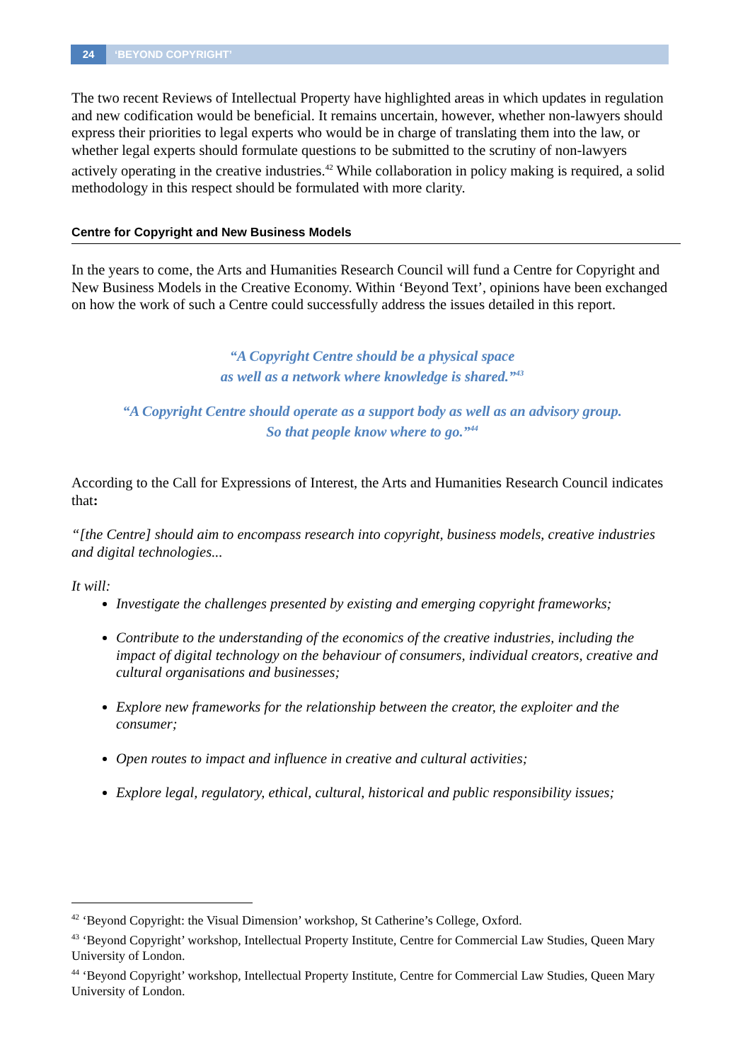24 ‘BEYOND COPYRIGHT’
The two recent Reviews of Intellectual Property have highlighted areas in which updates in regulation and new codification would be beneficial. It remains uncertain, however, whether non-lawyers should express their priorities to legal experts who would be in charge of translating them into the law, or whether legal experts should formulate questions to be submitted to the scrutiny of non-lawyers actively operating in the creative industries.<sup>42</sup> While collaboration in policy making is required, a solid methodology in this respect should be formulated with more clarity.
Centre for Copyright and New Business Models
In the years to come, the Arts and Humanities Research Council will fund a Centre for Copyright and New Business Models in the Creative Economy. Within ‘Beyond Text’, opinions have been exchanged on how the work of such a Centre could successfully address the issues detailed in this report.
“A Copyright Centre should be a physical space
as well as a network where knowledge is shared.”<sup>43</sup>
“A Copyright Centre should operate as a support body as well as an advisory group.
So that people know where to go.”<sup>44</sup>
According to the Call for Expressions of Interest, the Arts and Humanities Research Council indicates that:
“[the Centre] should aim to encompass research into copyright, business models, creative industries and digital technologies...
It will:
Investigate the challenges presented by existing and emerging copyright frameworks;
Contribute to the understanding of the economics of the creative industries, including the impact of digital technology on the behaviour of consumers, individual creators, creative and cultural organisations and businesses;
Explore new frameworks for the relationship between the creator, the exploiter and the consumer;
Open routes to impact and influence in creative and cultural activities;
Explore legal, regulatory, ethical, cultural, historical and public responsibility issues;
<sup>42</sup> ‘Beyond Copyright: the Visual Dimension’ workshop, St Catherine’s College, Oxford.
<sup>43</sup> ‘Beyond Copyright’ workshop, Intellectual Property Institute, Centre for Commercial Law Studies, Queen Mary University of London.
<sup>44</sup> ‘Beyond Copyright’ workshop, Intellectual Property Institute, Centre for Commercial Law Studies, Queen Mary University of London.